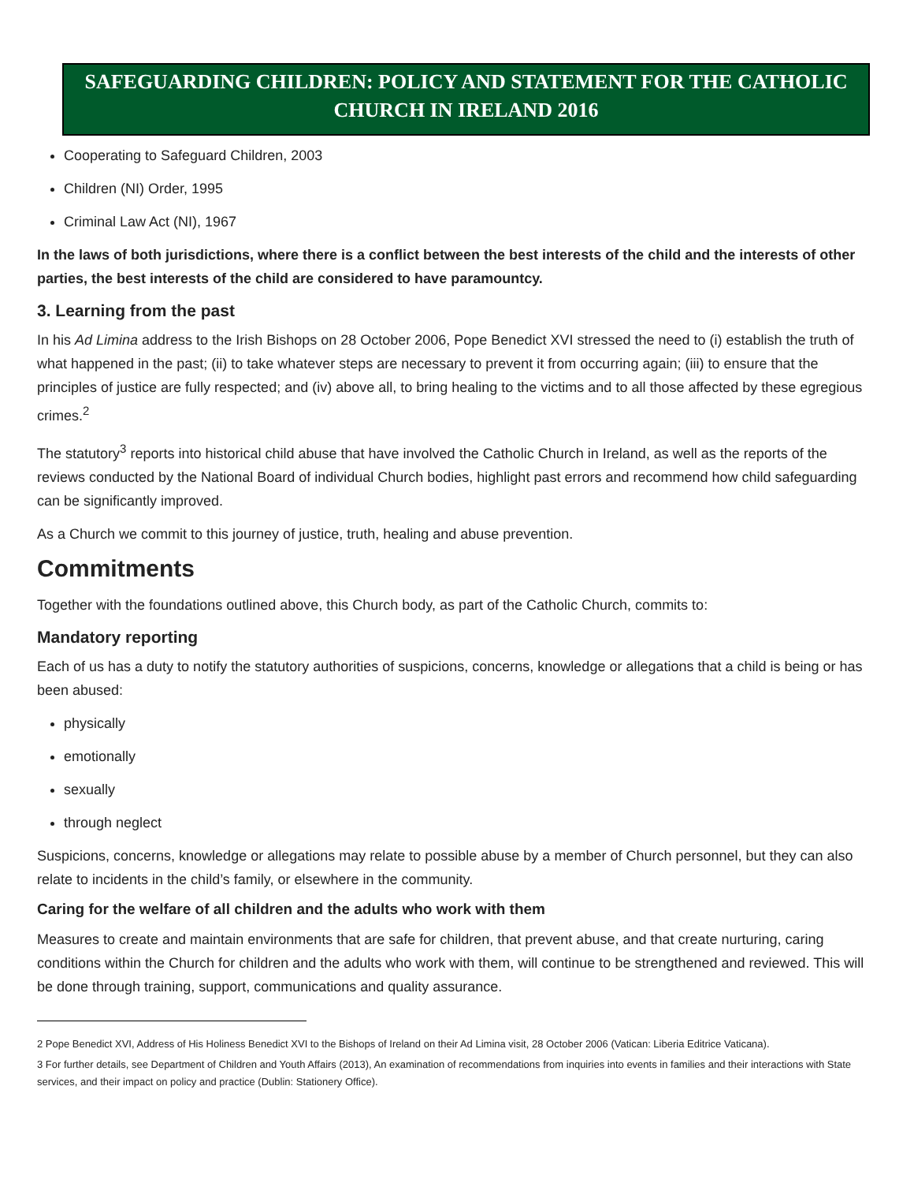SAFEGUARDING CHILDREN: POLICY AND STATEMENT FOR THE CATHOLIC CHURCH IN IRELAND 2016
Cooperating to Safeguard Children, 2003
Children (NI) Order, 1995
Criminal Law Act (NI), 1967
In the laws of both jurisdictions, where there is a conflict between the best interests of the child and the interests of other parties, the best interests of the child are considered to have paramountcy.
3. Learning from the past
In his Ad Limina address to the Irish Bishops on 28 October 2006, Pope Benedict XVI stressed the need to (i) establish the truth of what happened in the past; (ii) to take whatever steps are necessary to prevent it from occurring again; (iii) to ensure that the principles of justice are fully respected; and (iv) above all, to bring healing to the victims and to all those affected by these egregious crimes.<sup>2</sup>
The statutory<sup>3</sup> reports into historical child abuse that have involved the Catholic Church in Ireland, as well as the reports of the reviews conducted by the National Board of individual Church bodies, highlight past errors and recommend how child safeguarding can be significantly improved.
As a Church we commit to this journey of justice, truth, healing and abuse prevention.
Commitments
Together with the foundations outlined above, this Church body, as part of the Catholic Church, commits to:
Mandatory reporting
Each of us has a duty to notify the statutory authorities of suspicions, concerns, knowledge or allegations that a child is being or has been abused:
physically
emotionally
sexually
through neglect
Suspicions, concerns, knowledge or allegations may relate to possible abuse by a member of Church personnel, but they can also relate to incidents in the child’s family, or elsewhere in the community.
Caring for the welfare of all children and the adults who work with them
Measures to create and maintain environments that are safe for children, that prevent abuse, and that create nurturing, caring conditions within the Church for children and the adults who work with them, will continue to be strengthened and reviewed. This will be done through training, support, communications and quality assurance.
2 Pope Benedict XVI, Address of His Holiness Benedict XVI to the Bishops of Ireland on their Ad Limina visit, 28 October 2006 (Vatican: Liberia Editrice Vaticana).
3 For further details, see Department of Children and Youth Affairs (2013), An examination of recommendations from inquiries into events in families and their interactions with State services, and their impact on policy and practice (Dublin: Stationery Office).